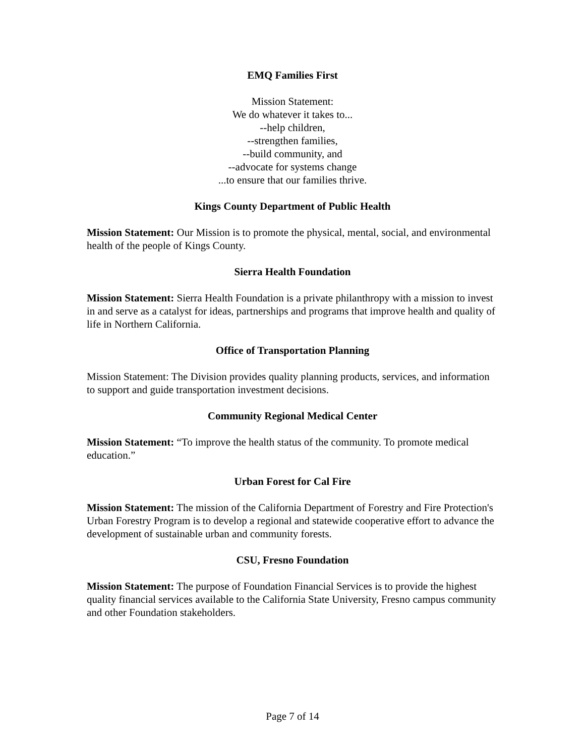EMQ Families First
Mission Statement:
We do whatever it takes to...
--help children,
--strengthen families,
--build community, and
--advocate for systems change
...to ensure that our families thrive.
Kings County Department of Public Health
Mission Statement: Our Mission is to promote the physical, mental, social, and environmental health of the people of Kings County.
Sierra Health Foundation
Mission Statement: Sierra Health Foundation is a private philanthropy with a mission to invest in and serve as a catalyst for ideas, partnerships and programs that improve health and quality of life in Northern California.
Office of Transportation Planning
Mission Statement: The Division provides quality planning products, services, and information to support and guide transportation investment decisions.
Community Regional Medical Center
Mission Statement: “To improve the health status of the community. To promote medical education.”
Urban Forest for Cal Fire
Mission Statement: The mission of the California Department of Forestry and Fire Protection's Urban Forestry Program is to develop a regional and statewide cooperative effort to advance the development of sustainable urban and community forests.
CSU, Fresno Foundation
Mission Statement: The purpose of Foundation Financial Services is to provide the highest quality financial services available to the California State University, Fresno campus community and other Foundation stakeholders.
Page 7 of 14